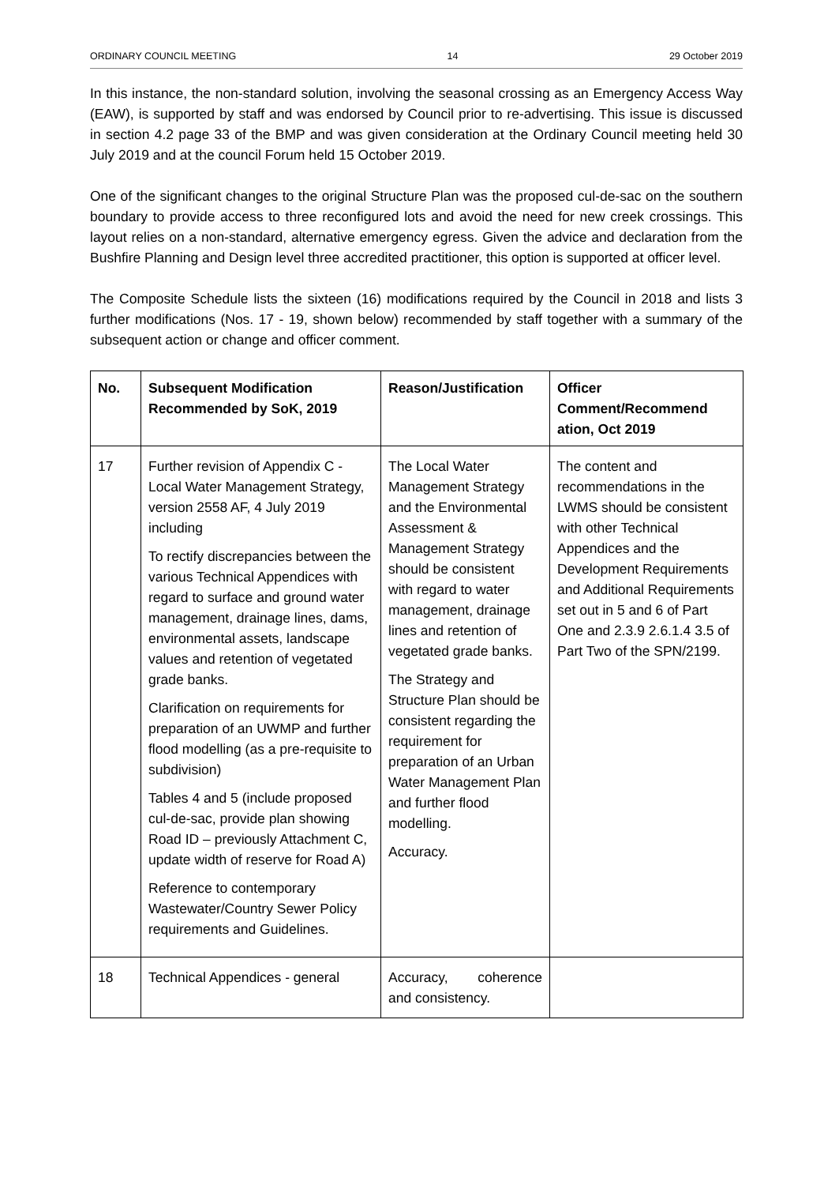ORDINARY COUNCIL MEETING 14 29 October 2019
In this instance, the non-standard solution, involving the seasonal crossing as an Emergency Access Way (EAW), is supported by staff and was endorsed by Council prior to re-advertising. This issue is discussed in section 4.2 page 33 of the BMP and was given consideration at the Ordinary Council meeting held 30 July 2019 and at the council Forum held 15 October 2019.
One of the significant changes to the original Structure Plan was the proposed cul-de-sac on the southern boundary to provide access to three reconfigured lots and avoid the need for new creek crossings. This layout relies on a non-standard, alternative emergency egress. Given the advice and declaration from the Bushfire Planning and Design level three accredited practitioner, this option is supported at officer level.
The Composite Schedule lists the sixteen (16) modifications required by the Council in 2018 and lists 3 further modifications (Nos. 17 - 19, shown below) recommended by staff together with a summary of the subsequent action or change and officer comment.
| No. | Subsequent Modification Recommended by SoK, 2019 | Reason/Justification | Officer Comment/Recommend ation, Oct 2019 |
| --- | --- | --- | --- |
| 17 | Further revision of Appendix C - Local Water Management Strategy, version 2558 AF, 4 July 2019 including To rectify discrepancies between the various Technical Appendices with regard to surface and ground water management, drainage lines, dams, environmental assets, landscape values and retention of vegetated grade banks. Clarification on requirements for preparation of an UWMP and further flood modelling (as a pre-requisite to subdivision) Tables 4 and 5 (include proposed cul-de-sac, provide plan showing Road ID – previously Attachment C, update width of reserve for Road A) Reference to contemporary Wastewater/Country Sewer Policy requirements and Guidelines. | The Local Water Management Strategy and the Environmental Assessment & Management Strategy should be consistent with regard to water management, drainage lines and retention of vegetated grade banks. The Strategy and Structure Plan should be consistent regarding the requirement for preparation of an Urban Water Management Plan and further flood modelling. Accuracy. | The content and recommendations in the LWMS should be consistent with other Technical Appendices and the Development Requirements and Additional Requirements set out in 5 and 6 of Part One and 2.3.9 2.6.1.4 3.5 of Part Two of the SPN/2199. |
| 18 | Technical Appendices - general | Accuracy, coherence and consistency. | |